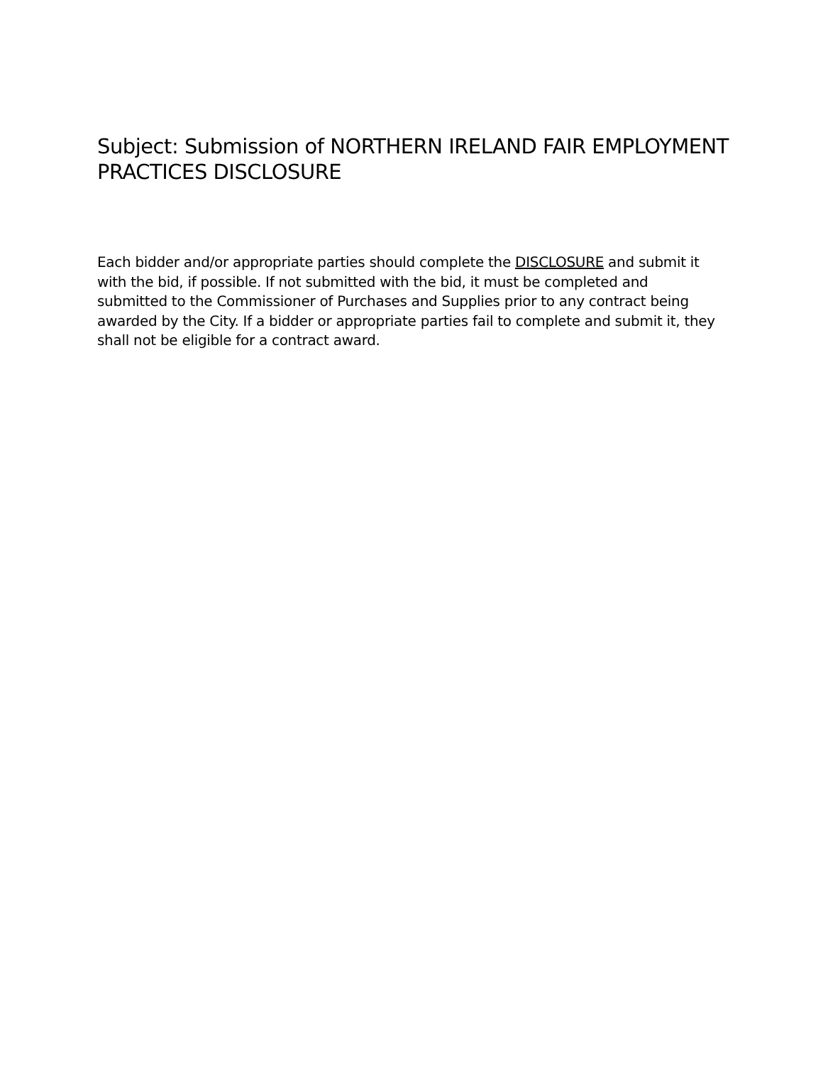Subject: Submission of NORTHERN IRELAND FAIR EMPLOYMENT PRACTICES DISCLOSURE
Each bidder and/or appropriate parties should complete the DISCLOSURE and submit it with the bid, if possible. If not submitted with the bid, it must be completed and submitted to the Commissioner of Purchases and Supplies prior to any contract being awarded by the City. If a bidder or appropriate parties fail to complete and submit it, they shall not be eligible for a contract award.